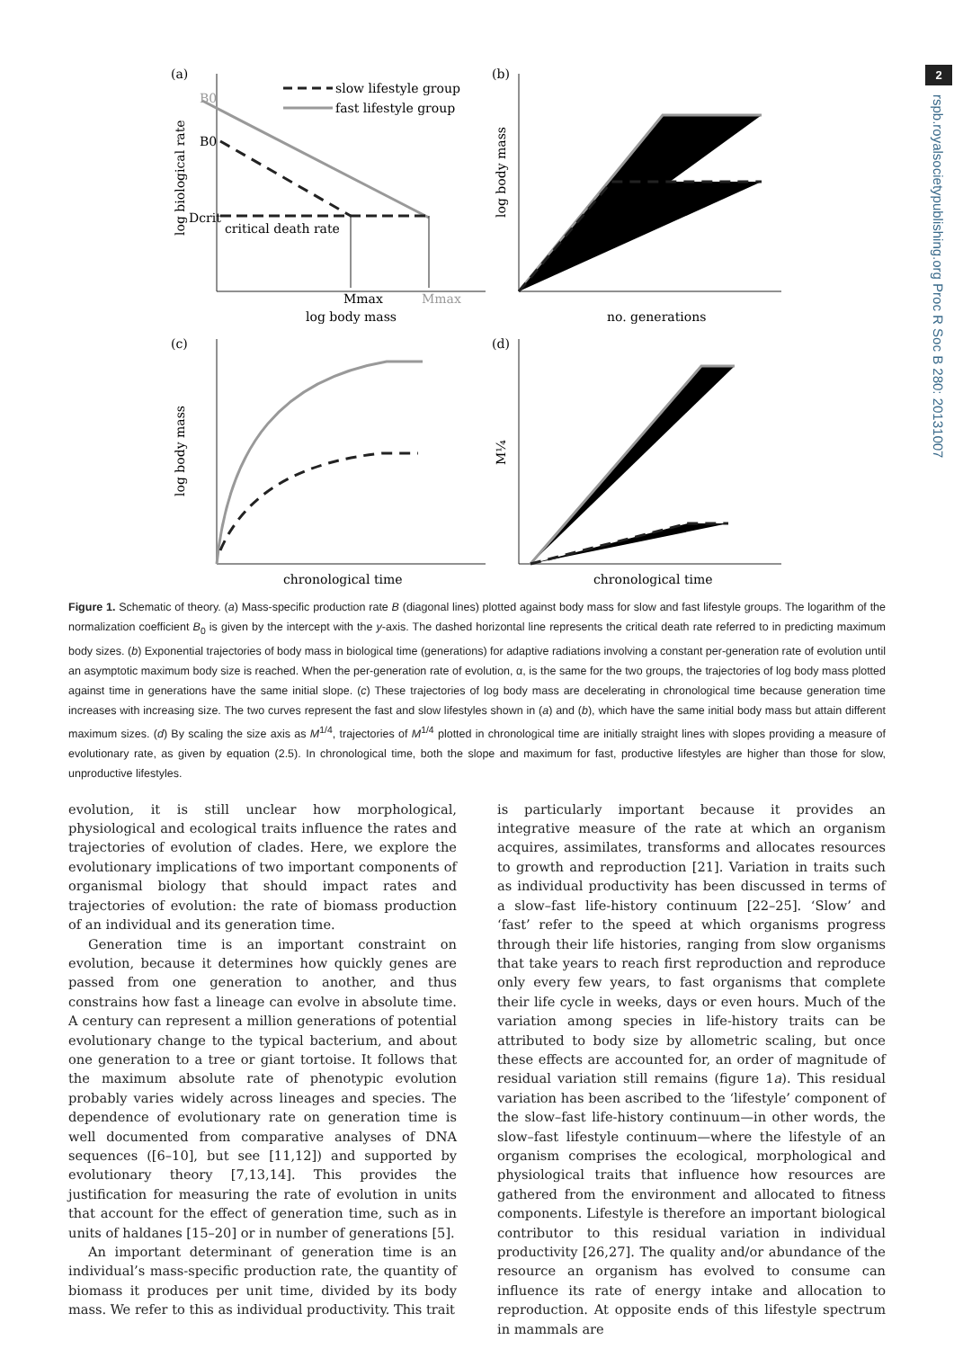2
rspb.royalsocietypublishing.org Proc R Soc B 280: 20131007
(a)
(b)
(c)
(d)
slow lifestyle group
fast lifestyle group
B0
B0
Dcrit
critical death rate
Mmax
Mmax
log body mass
log biological rate
log body mass
no. generations
log body mass
chronological time
M¼
chronological time
Figure 1. Schematic of theory. (a) Mass-specific production rate B (diagonal lines) plotted against body mass for slow and fast lifestyle groups. The logarithm of the normalization coefficient B<sub>0</sub> is given by the intercept with the y-axis. The dashed horizontal line represents the critical death rate referred to in predicting maximum body sizes. (b) Exponential trajectories of body mass in biological time (generations) for adaptive radiations involving a constant per-generation rate of evolution until an asymptotic maximum body size is reached. When the per-generation rate of evolution, α, is the same for the two groups, the trajectories of log body mass plotted against time in generations have the same initial slope. (c) These trajectories of log body mass are decelerating in chronological time because generation time increases with increasing size. The two curves represent the fast and slow lifestyles shown in (a) and (b), which have the same initial body mass but attain different maximum sizes. (d) By scaling the size axis as M<sup>1/4</sup>, trajectories of M<sup>1/4</sup> plotted in chronological time are initially straight lines with slopes providing a measure of evolutionary rate, as given by equation (2.5). In chronological time, both the slope and maximum for fast, productive lifestyles are higher than those for slow, unproductive lifestyles.
evolution, it is still unclear how morphological, physiological and ecological traits influence the rates and trajectories of evolution of clades. Here, we explore the evolutionary implications of two important components of organismal biology that should impact rates and trajectories of evolution: the rate of biomass production of an individual and its generation time.
Generation time is an important constraint on evolution, because it determines how quickly genes are passed from one generation to another, and thus constrains how fast a lineage can evolve in absolute time. A century can represent a million generations of potential evolutionary change to the typical bacterium, and about one generation to a tree or giant tortoise. It follows that the maximum absolute rate of phenotypic evolution probably varies widely across lineages and species. The dependence of evolutionary rate on generation time is well documented from comparative analyses of DNA sequences ([6–10], but see [11,12]) and supported by evolutionary theory [7,13,14]. This provides the justification for measuring the rate of evolution in units that account for the effect of generation time, such as in units of haldanes [15–20] or in number of generations [5].
An important determinant of generation time is an individual’s mass-specific production rate, the quantity of biomass it produces per unit time, divided by its body mass. We refer to this as individual productivity. This trait
is particularly important because it provides an integrative measure of the rate at which an organism acquires, assimilates, transforms and allocates resources to growth and reproduction [21]. Variation in traits such as individual productivity has been discussed in terms of a slow–fast life-history continuum [22–25]. ‘Slow’ and ‘fast’ refer to the speed at which organisms progress through their life histories, ranging from slow organisms that take years to reach first reproduction and reproduce only every few years, to fast organisms that complete their life cycle in weeks, days or even hours. Much of the variation among species in life-history traits can be attributed to body size by allometric scaling, but once these effects are accounted for, an order of magnitude of residual variation still remains (figure 1a). This residual variation has been ascribed to the ‘lifestyle’ component of the slow–fast life-history continuum—in other words, the slow–fast lifestyle continuum—where the lifestyle of an organism comprises the ecological, morphological and physiological traits that influence how resources are gathered from the environment and allocated to fitness components. Lifestyle is therefore an important biological contributor to this residual variation in individual productivity [26,27]. The quality and/or abundance of the resource an organism has evolved to consume can influence its rate of energy intake and allocation to reproduction. At opposite ends of this lifestyle spectrum in mammals are